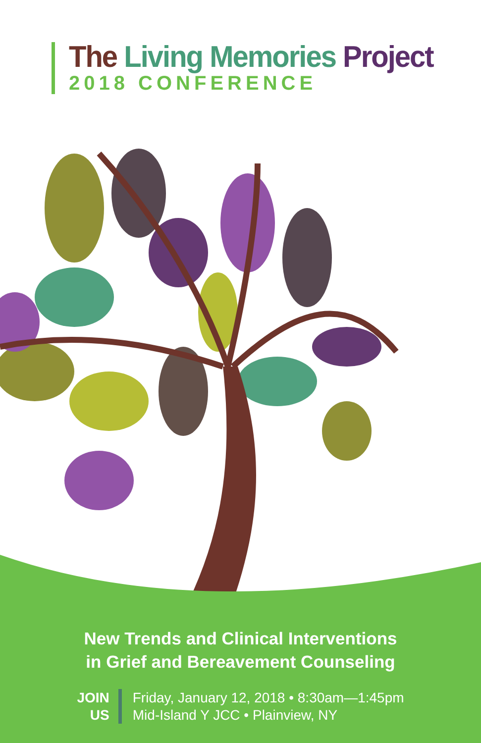The Living Memories Project
2018 CONFERENCE
New Trends and Clinical Interventions
in Grief and Bereavement Counseling
JOIN
US
Friday, January 12, 2018 • 8:30am—1:45pm
Mid-Island Y JCC • Plainview, NY